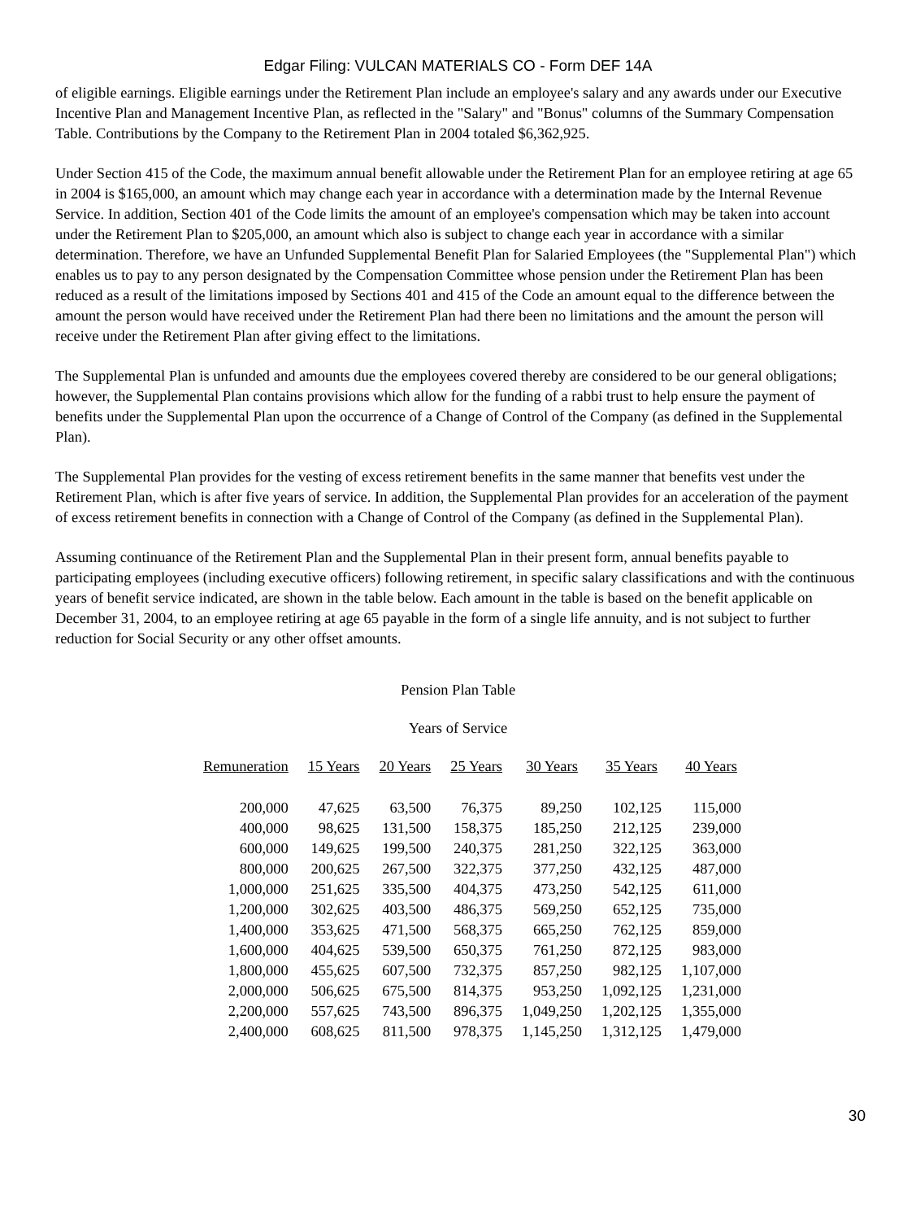Edgar Filing: VULCAN MATERIALS CO - Form DEF 14A
of eligible earnings. Eligible earnings under the Retirement Plan include an employee's salary and any awards under our Executive Incentive Plan and Management Incentive Plan, as reflected in the "Salary" and "Bonus" columns of the Summary Compensation Table. Contributions by the Company to the Retirement Plan in 2004 totaled $6,362,925.
Under Section 415 of the Code, the maximum annual benefit allowable under the Retirement Plan for an employee retiring at age 65 in 2004 is $165,000, an amount which may change each year in accordance with a determination made by the Internal Revenue Service. In addition, Section 401 of the Code limits the amount of an employee's compensation which may be taken into account under the Retirement Plan to $205,000, an amount which also is subject to change each year in accordance with a similar determination. Therefore, we have an Unfunded Supplemental Benefit Plan for Salaried Employees (the "Supplemental Plan") which enables us to pay to any person designated by the Compensation Committee whose pension under the Retirement Plan has been reduced as a result of the limitations imposed by Sections 401 and 415 of the Code an amount equal to the difference between the amount the person would have received under the Retirement Plan had there been no limitations and the amount the person will receive under the Retirement Plan after giving effect to the limitations.
The Supplemental Plan is unfunded and amounts due the employees covered thereby are considered to be our general obligations; however, the Supplemental Plan contains provisions which allow for the funding of a rabbi trust to help ensure the payment of benefits under the Supplemental Plan upon the occurrence of a Change of Control of the Company (as defined in the Supplemental Plan).
The Supplemental Plan provides for the vesting of excess retirement benefits in the same manner that benefits vest under the Retirement Plan, which is after five years of service. In addition, the Supplemental Plan provides for an acceleration of the payment of excess retirement benefits in connection with a Change of Control of the Company (as defined in the Supplemental Plan).
Assuming continuance of the Retirement Plan and the Supplemental Plan in their present form, annual benefits payable to participating employees (including executive officers) following retirement, in specific salary classifications and with the continuous years of benefit service indicated, are shown in the table below. Each amount in the table is based on the benefit applicable on December 31, 2004, to an employee retiring at age 65 payable in the form of a single life annuity, and is not subject to further reduction for Social Security or any other offset amounts.
Pension Plan Table
Years of Service
| Remuneration | 15 Years | 20 Years | 25 Years | 30 Years | 35 Years | 40 Years |
| --- | --- | --- | --- | --- | --- | --- |
| 200,000 | 47,625 | 63,500 | 76,375 | 89,250 | 102,125 | 115,000 |
| 400,000 | 98,625 | 131,500 | 158,375 | 185,250 | 212,125 | 239,000 |
| 600,000 | 149,625 | 199,500 | 240,375 | 281,250 | 322,125 | 363,000 |
| 800,000 | 200,625 | 267,500 | 322,375 | 377,250 | 432,125 | 487,000 |
| 1,000,000 | 251,625 | 335,500 | 404,375 | 473,250 | 542,125 | 611,000 |
| 1,200,000 | 302,625 | 403,500 | 486,375 | 569,250 | 652,125 | 735,000 |
| 1,400,000 | 353,625 | 471,500 | 568,375 | 665,250 | 762,125 | 859,000 |
| 1,600,000 | 404,625 | 539,500 | 650,375 | 761,250 | 872,125 | 983,000 |
| 1,800,000 | 455,625 | 607,500 | 732,375 | 857,250 | 982,125 | 1,107,000 |
| 2,000,000 | 506,625 | 675,500 | 814,375 | 953,250 | 1,092,125 | 1,231,000 |
| 2,200,000 | 557,625 | 743,500 | 896,375 | 1,049,250 | 1,202,125 | 1,355,000 |
| 2,400,000 | 608,625 | 811,500 | 978,375 | 1,145,250 | 1,312,125 | 1,479,000 |
30